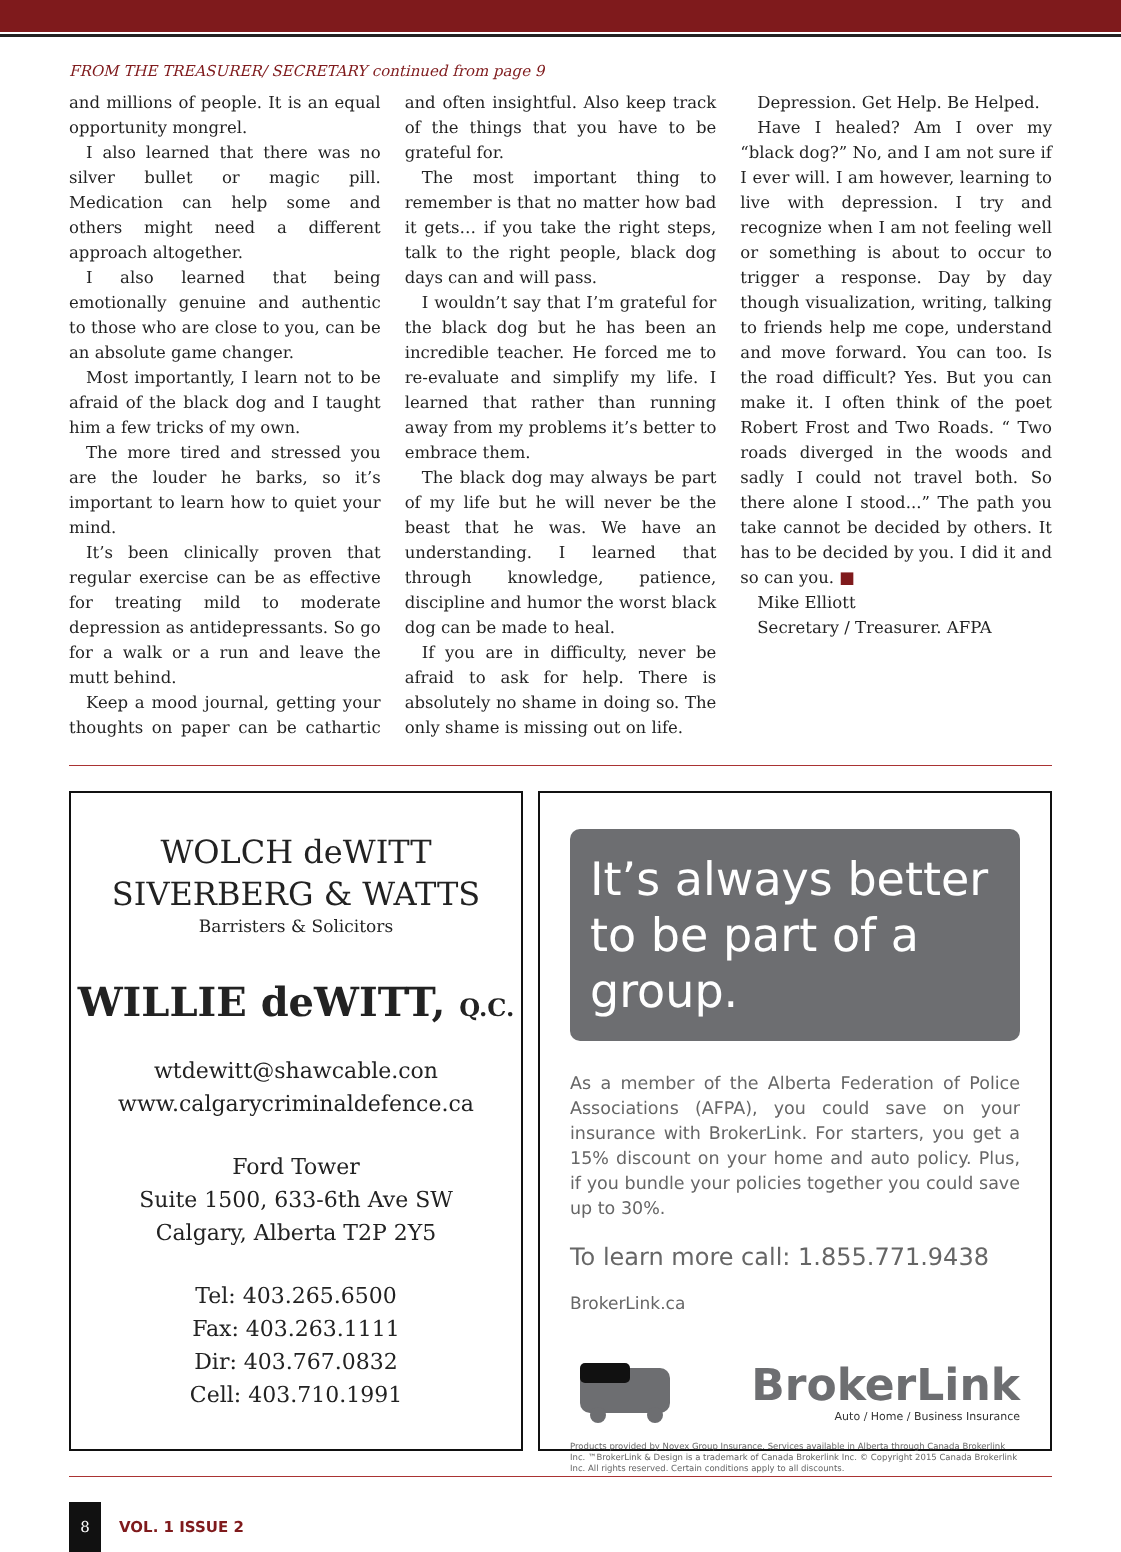FROM THE TREASURER/ SECRETARY continued from page 9
and millions of people. It is an equal opportunity mongrel.
I also learned that there was no silver bullet or magic pill. Medication can help some and others might need a different approach altogether.
I also learned that being emotionally genuine and authentic to those who are close to you, can be an absolute game changer.
Most importantly, I learn not to be afraid of the black dog and I taught him a few tricks of my own.
The more tired and stressed you are the louder he barks, so it’s important to learn how to quiet your mind.
It’s been clinically proven that regular exercise can be as effective for treating mild to moderate depression as antidepressants. So go for a walk or a run and leave the mutt behind.
Keep a mood journal, getting your thoughts on paper can be cathartic and often insightful. Also keep track of the things that you have to be grateful for.
The most important thing to remember is that no matter how bad it gets… if you take the right steps, talk to the right people, black dog days can and will pass.
I wouldn’t say that I’m grateful for the black dog but he has been an incredible teacher. He forced me to re-evaluate and simplify my life. I learned that rather than running away from my problems it’s better to embrace them.
The black dog may always be part of my life but he will never be the beast that he was. We have an understanding. I learned that through knowledge, patience, discipline and humor the worst black dog can be made to heal.
If you are in difficulty, never be afraid to ask for help. There is absolutely no shame in doing so. The only shame is missing out on life.
Depression. Get Help. Be Helped.
Have I healed? Am I over my “black dog?” No, and I am not sure if I ever will. I am however, learning to live with depression. I try and recognize when I am not feeling well or something is about to occur to trigger a response. Day by day though visualization, writing, talking to friends help me cope, understand and move forward. You can too. Is the road difficult? Yes. But you can make it. I often think of the poet Robert Frost and Two Roads. “ Two roads diverged in the woods and sadly I could not travel both. So there alone I stood...” The path you take cannot be decided by others. It has to be decided by you. I did it and so can you. ■
Mike Elliott
Secretary / Treasurer. AFPA
WOLCH deWITT
SIVERBERG & WATTS
Barristers & Solicitors
WILLIE deWITT, Q.C.
wtdewitt@shawcable.con
www.calgarycriminaldefence.ca
Ford Tower
Suite 1500, 633-6th Ave SW
Calgary, Alberta T2P 2Y5
Tel: 403.265.6500
Fax: 403.263.1111
Dir: 403.767.0832
Cell: 403.710.1991
It’s always better to be part of a group.
As a member of the Alberta Federation of Police Associations (AFPA), you could save on your insurance with BrokerLink. For starters, you get a 15% discount on your home and auto policy. Plus, if you bundle your policies together you could save up to 30%.
To learn more call: 1.855.771.9438
BrokerLink.ca
BrokerLink
Auto / Home / Business Insurance
Products provided by Novex Group Insurance. Services available in Alberta through Canada Brokerlink Inc. ™BrokerLink & Design is a trademark of Canada Brokerlink Inc. © Copyright 2015 Canada Brokerlink Inc. All rights reserved. Certain conditions apply to all discounts.
8
VOL. 1 ISSUE 2